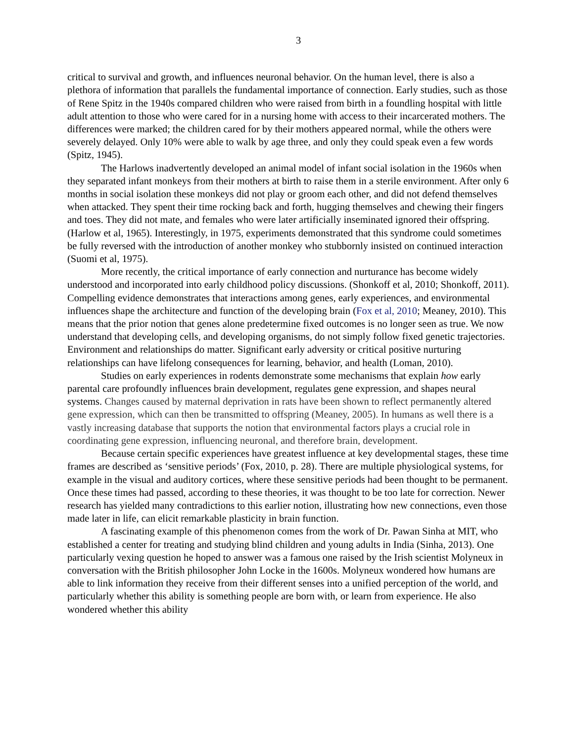3
critical to survival and growth, and influences neuronal behavior. On the human level, there is also a plethora of information that parallels the fundamental importance of connection. Early studies, such as those of Rene Spitz in the 1940s compared children who were raised from birth in a foundling hospital with little adult attention to those who were cared for in a nursing home with access to their incarcerated mothers. The differences were marked; the children cared for by their mothers appeared normal, while the others were severely delayed. Only 10% were able to walk by age three, and only they could speak even a few words (Spitz, 1945).
The Harlows inadvertently developed an animal model of infant social isolation in the 1960s when they separated infant monkeys from their mothers at birth to raise them in a sterile environment. After only 6 months in social isolation these monkeys did not play or groom each other, and did not defend themselves when attacked. They spent their time rocking back and forth, hugging themselves and chewing their fingers and toes. They did not mate, and females who were later artificially inseminated ignored their offspring. (Harlow et al, 1965). Interestingly, in 1975, experiments demonstrated that this syndrome could sometimes be fully reversed with the introduction of another monkey who stubbornly insisted on continued interaction (Suomi et al, 1975).
More recently, the critical importance of early connection and nurturance has become widely understood and incorporated into early childhood policy discussions. (Shonkoff et al, 2010; Shonkoff, 2011). Compelling evidence demonstrates that interactions among genes, early experiences, and environmental influences shape the architecture and function of the developing brain (Fox et al, 2010; Meaney, 2010). This means that the prior notion that genes alone predetermine fixed outcomes is no longer seen as true. We now understand that developing cells, and developing organisms, do not simply follow fixed genetic trajectories. Environment and relationships do matter. Significant early adversity or critical positive nurturing relationships can have lifelong consequences for learning, behavior, and health (Loman, 2010).
Studies on early experiences in rodents demonstrate some mechanisms that explain how early parental care profoundly influences brain development, regulates gene expression, and shapes neural systems. Changes caused by maternal deprivation in rats have been shown to reflect permanently altered gene expression, which can then be transmitted to offspring (Meaney, 2005). In humans as well there is a vastly increasing database that supports the notion that environmental factors plays a crucial role in coordinating gene expression, influencing neuronal, and therefore brain, development.
Because certain specific experiences have greatest influence at key developmental stages, these time frames are described as ‘sensitive periods’ (Fox, 2010, p. 28). There are multiple physiological systems, for example in the visual and auditory cortices, where these sensitive periods had been thought to be permanent. Once these times had passed, according to these theories, it was thought to be too late for correction. Newer research has yielded many contradictions to this earlier notion, illustrating how new connections, even those made later in life, can elicit remarkable plasticity in brain function.
A fascinating example of this phenomenon comes from the work of Dr. Pawan Sinha at MIT, who established a center for treating and studying blind children and young adults in India (Sinha, 2013). One particularly vexing question he hoped to answer was a famous one raised by the Irish scientist Molyneux in conversation with the British philosopher John Locke in the 1600s. Molyneux wondered how humans are able to link information they receive from their different senses into a unified perception of the world, and particularly whether this ability is something people are born with, or learn from experience. He also wondered whether this ability